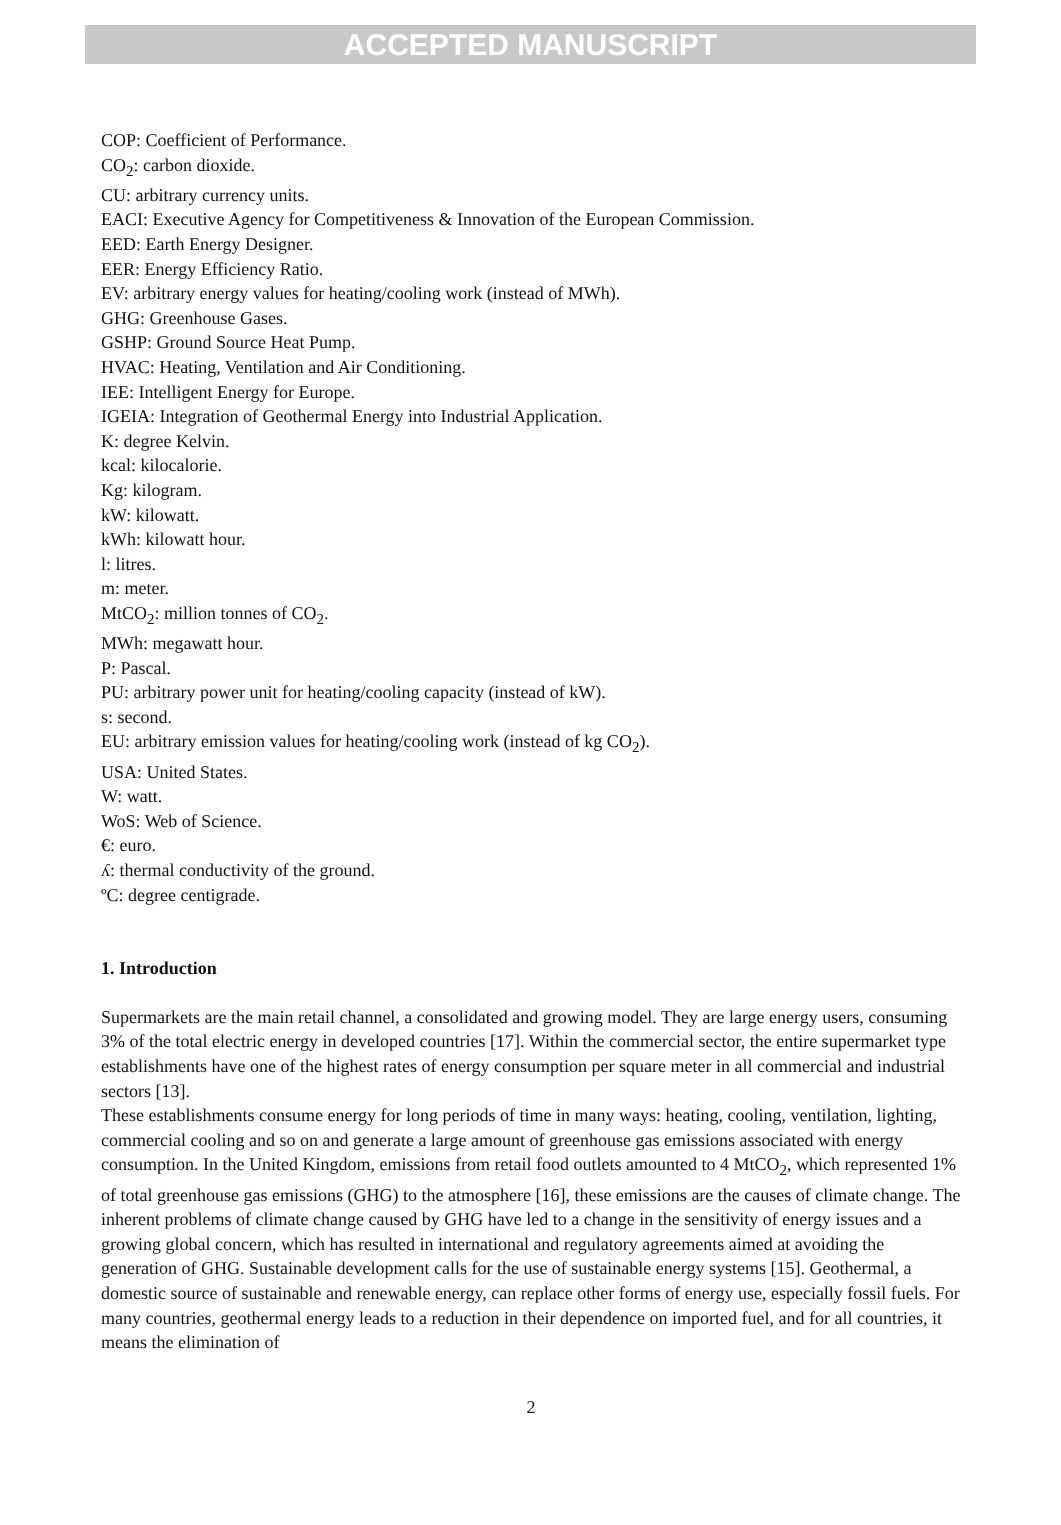ACCEPTED MANUSCRIPT
COP: Coefficient of Performance.
CO<sub>2</sub>: carbon dioxide.
CU: arbitrary currency units.
EACI: Executive Agency for Competitiveness & Innovation of the European Commission.
EED: Earth Energy Designer.
EER: Energy Efficiency Ratio.
EV: arbitrary energy values for heating/cooling work (instead of MWh).
GHG: Greenhouse Gases.
GSHP: Ground Source Heat Pump.
HVAC: Heating, Ventilation and Air Conditioning.
IEE: Intelligent Energy for Europe.
IGEIA: Integration of Geothermal Energy into Industrial Application.
K: degree Kelvin.
kcal: kilocalorie.
Kg: kilogram.
kW: kilowatt.
kWh: kilowatt hour.
l: litres.
m: meter.
MtCO<sub>2</sub>: million tonnes of CO<sub>2</sub>.
MWh: megawatt hour.
P: Pascal.
PU: arbitrary power unit for heating/cooling capacity (instead of kW).
s: second.
EU: arbitrary emission values for heating/cooling work (instead of kg CO<sub>2</sub>).
USA: United States.
W: watt.
WoS: Web of Science.
€: euro.
ʎ: thermal conductivity of the ground.
ºC: degree centigrade.
1. Introduction
Supermarkets are the main retail channel, a consolidated and growing model. They are large energy users, consuming 3% of the total electric energy in developed countries [17]. Within the commercial sector, the entire supermarket type establishments have one of the highest rates of energy consumption per square meter in all commercial and industrial sectors [13].
These establishments consume energy for long periods of time in many ways: heating, cooling, ventilation, lighting, commercial cooling and so on and generate a large amount of greenhouse gas emissions associated with energy consumption. In the United Kingdom, emissions from retail food outlets amounted to 4 MtCO<sub>2</sub>, which represented 1% of total greenhouse gas emissions (GHG) to the atmosphere [16], these emissions are the causes of climate change. The inherent problems of climate change caused by GHG have led to a change in the sensitivity of energy issues and a growing global concern, which has resulted in international and regulatory agreements aimed at avoiding the generation of GHG. Sustainable development calls for the use of sustainable energy systems [15]. Geothermal, a domestic source of sustainable and renewable energy, can replace other forms of energy use, especially fossil fuels. For many countries, geothermal energy leads to a reduction in their dependence on imported fuel, and for all countries, it means the elimination of
2